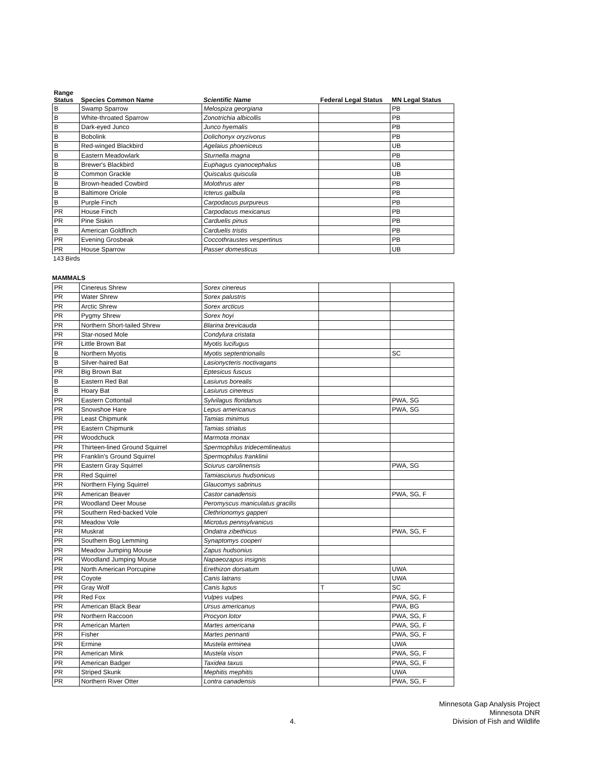| Range Status | Species Common Name | Scientific Name | Federal Legal Status | MN Legal Status |
| --- | --- | --- | --- | --- |
| B | Swamp Sparrow | Melospiza georgiana | | PB |
| B | White-throated Sparrow | Zonotrichia albicollis | | PB |
| B | Dark-eyed Junco | Junco hyemalis | | PB |
| B | Bobolink | Dolichonyx oryzivorus | | PB |
| B | Red-winged Blackbird | Agelaius phoeniceus | | UB |
| B | Eastern Meadowlark | Sturnella magna | | PB |
| B | Brewer's Blackbird | Euphagus cyanocephalus | | UB |
| B | Common Grackle | Quiscalus quiscula | | UB |
| B | Brown-headed Cowbird | Molothrus ater | | PB |
| B | Baltimore Oriole | Icterus galbula | | PB |
| B | Purple Finch | Carpodacus purpureus | | PB |
| PR | House Finch | Carpodacus mexicanus | | PB |
| PR | Pine Siskin | Carduelis pinus | | PB |
| B | American Goldfinch | Carduelis tristis | | PB |
| PR | Evening Grosbeak | Coccothraustes vespertinus | | PB |
| PR | House Sparrow | Passer domesticus | | UB |
143 Birds
MAMMALS
| PR | Cinereus Shrew | Sorex cinereus | | |
| PR | Water Shrew | Sorex palustris | | |
| PR | Arctic Shrew | Sorex arcticus | | |
| PR | Pygmy Shrew | Sorex hoyi | | |
| PR | Northern Short-tailed Shrew | Blarina brevicauda | | |
| PR | Star-nosed Mole | Condylura cristata | | |
| PR | Little Brown Bat | Myotis lucifugus | | |
| B | Northern Myotis | Myotis septentrionalis | | SC |
| B | Silver-haired Bat | Lasionycteris noctivagans | | |
| PR | Big Brown Bat | Eptesicus fuscus | | |
| B | Eastern Red Bat | Lasiurus borealis | | |
| B | Hoary Bat | Lasiurus cinereus | | |
| PR | Eastern Cottontail | Sylvilagus floridanus | | PWA, SG |
| PR | Snowshoe Hare | Lepus americanus | | PWA, SG |
| PR | Least Chipmunk | Tamias minimus | | |
| PR | Eastern Chipmunk | Tamias striatus | | |
| PR | Woodchuck | Marmota monax | | |
| PR | Thirteen-lined Ground Squirrel | Spermophilus tridecemlineatus | | |
| PR | Franklin's Ground Squirrel | Spermophilus franklinii | | |
| PR | Eastern Gray Squirrel | Sciurus carolinensis | | PWA, SG |
| PR | Red Squirrel | Tamiasciurus hudsonicus | | |
| PR | Northern Flying Squirrel | Glaucomys sabrinus | | |
| PR | American Beaver | Castor canadensis | | PWA, SG, F |
| PR | Woodland Deer Mouse | Peromyscus maniculatus gracilis | | |
| PR | Southern Red-backed Vole | Clethrionomys gapperi | | |
| PR | Meadow Vole | Microtus pennsylvanicus | | |
| PR | Muskrat | Ondatra zibethicus | | PWA, SG, F |
| PR | Southern Bog Lemming | Synaptomys cooperi | | |
| PR | Meadow Jumping Mouse | Zapus hudsonius | | |
| PR | Woodland Jumping Mouse | Napaeozapus insignis | | |
| PR | North American Porcupine | Erethizon dorsatum | | UWA |
| PR | Coyote | Canis latrans | | UWA |
| PR | Gray Wolf | Canis lupus | T | SC |
| PR | Red Fox | Vulpes vulpes | | PWA, SG, F |
| PR | American Black Bear | Ursus americanus | | PWA, BG |
| PR | Northern Raccoon | Procyon lotor | | PWA, SG, F |
| PR | American Marten | Martes americana | | PWA, SG, F |
| PR | Fisher | Martes pennanti | | PWA, SG, F |
| PR | Ermine | Mustela erminea | | UWA |
| PR | American Mink | Mustela vison | | PWA, SG, F |
| PR | American Badger | Taxidea taxus | | PWA, SG, F |
| PR | Striped Skunk | Mephitis mephitis | | UWA |
| PR | Northern River Otter | Lontra canadensis | | PWA, SG, F |
4.
Minnesota Gap Analysis Project
Minnesota DNR
Division of Fish and Wildlife